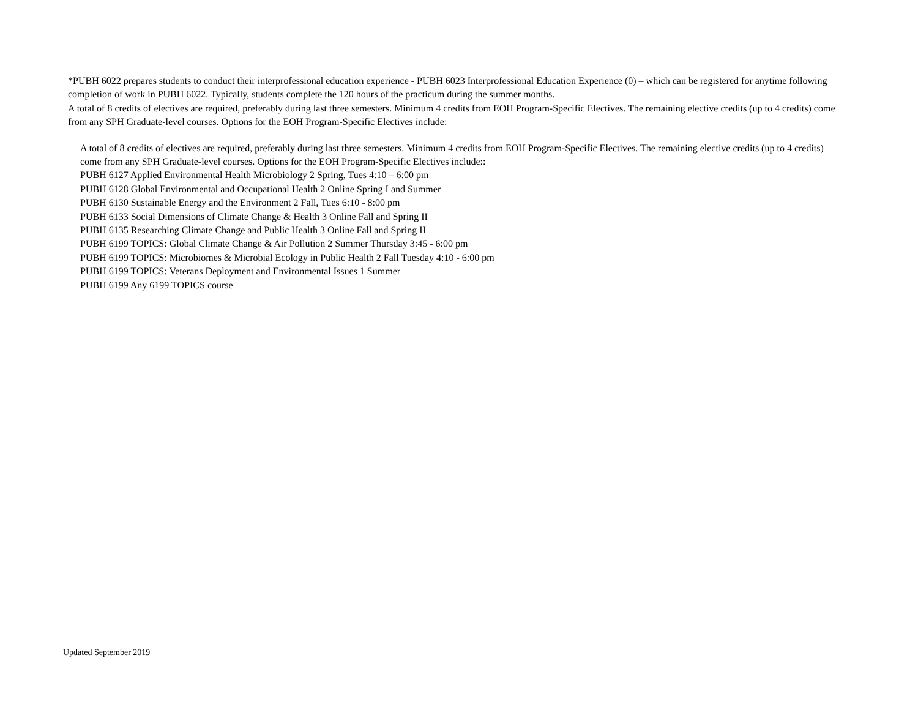*PUBH 6022 prepares students to conduct their interprofessional education experience - PUBH 6023 Interprofessional Education Experience (0) – which can be registered for anytime following completion of work in PUBH 6022. Typically, students complete the 120 hours of the practicum during the summer months.
A total of 8 credits of electives are required, preferably during last three semesters. Minimum 4 credits from EOH Program-Specific Electives. The remaining elective credits (up to 4 credits) come from any SPH Graduate-level courses. Options for the EOH Program-Specific Electives include:
A total of 8 credits of electives are required, preferably during last three semesters. Minimum 4 credits from EOH Program-Specific Electives. The remaining elective credits (up to 4 credits) come from any SPH Graduate-level courses. Options for the EOH Program-Specific Electives include::
PUBH 6127 Applied Environmental Health Microbiology 2 Spring, Tues 4:10 – 6:00 pm
PUBH 6128 Global Environmental and Occupational Health 2 Online Spring I and Summer
PUBH 6130 Sustainable Energy and the Environment 2 Fall, Tues 6:10 - 8:00 pm
PUBH 6133 Social Dimensions of Climate Change & Health 3 Online Fall and Spring II
PUBH 6135 Researching Climate Change and Public Health 3 Online Fall and Spring II
PUBH 6199 TOPICS: Global Climate Change & Air Pollution 2 Summer Thursday 3:45 - 6:00 pm
PUBH 6199 TOPICS: Microbiomes & Microbial Ecology in Public Health 2 Fall Tuesday 4:10 - 6:00 pm
PUBH 6199 TOPICS: Veterans Deployment and Environmental Issues 1 Summer
PUBH 6199 Any 6199 TOPICS course
Updated September 2019